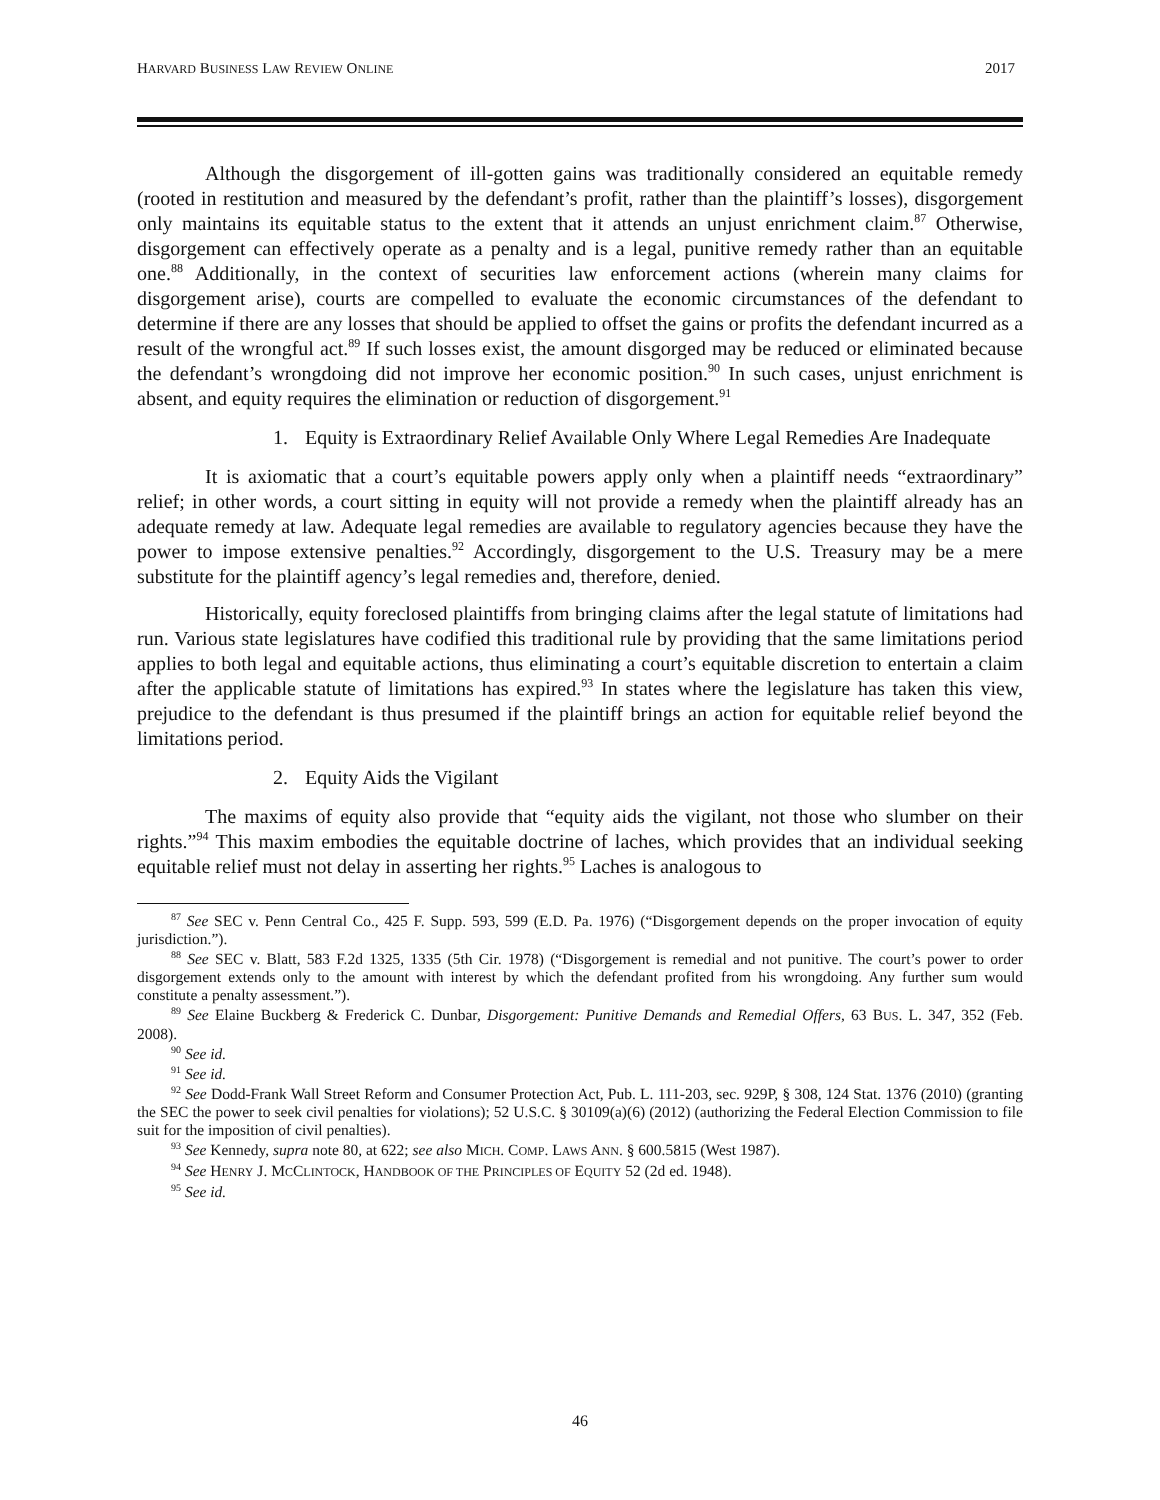HARVARD BUSINESS LAW REVIEW ONLINE 2017
Although the disgorgement of ill-gotten gains was traditionally considered an equitable remedy (rooted in restitution and measured by the defendant’s profit, rather than the plaintiff’s losses), disgorgement only maintains its equitable status to the extent that it attends an unjust enrichment claim.<sup>87</sup> Otherwise, disgorgement can effectively operate as a penalty and is a legal, punitive remedy rather than an equitable one.<sup>88</sup> Additionally, in the context of securities law enforcement actions (wherein many claims for disgorgement arise), courts are compelled to evaluate the economic circumstances of the defendant to determine if there are any losses that should be applied to offset the gains or profits the defendant incurred as a result of the wrongful act.<sup>89</sup> If such losses exist, the amount disgorged may be reduced or eliminated because the defendant’s wrongdoing did not improve her economic position.<sup>90</sup> In such cases, unjust enrichment is absent, and equity requires the elimination or reduction of disgorgement.<sup>91</sup>
1. Equity is Extraordinary Relief Available Only Where Legal Remedies Are Inadequate
It is axiomatic that a court’s equitable powers apply only when a plaintiff needs “extraordinary” relief; in other words, a court sitting in equity will not provide a remedy when the plaintiff already has an adequate remedy at law. Adequate legal remedies are available to regulatory agencies because they have the power to impose extensive penalties.<sup>92</sup> Accordingly, disgorgement to the U.S. Treasury may be a mere substitute for the plaintiff agency’s legal remedies and, therefore, denied.
Historically, equity foreclosed plaintiffs from bringing claims after the legal statute of limitations had run. Various state legislatures have codified this traditional rule by providing that the same limitations period applies to both legal and equitable actions, thus eliminating a court’s equitable discretion to entertain a claim after the applicable statute of limitations has expired.<sup>93</sup> In states where the legislature has taken this view, prejudice to the defendant is thus presumed if the plaintiff brings an action for equitable relief beyond the limitations period.
2. Equity Aids the Vigilant
The maxims of equity also provide that “equity aids the vigilant, not those who slumber on their rights.”<sup>94</sup> This maxim embodies the equitable doctrine of laches, which provides that an individual seeking equitable relief must not delay in asserting her rights.<sup>95</sup> Laches is analogous to
<sup>87</sup> See SEC v. Penn Central Co., 425 F. Supp. 593, 599 (E.D. Pa. 1976) (“Disgorgement depends on the proper invocation of equity jurisdiction.”).
<sup>88</sup> See SEC v. Blatt, 583 F.2d 1325, 1335 (5th Cir. 1978) (“Disgorgement is remedial and not punitive. The court’s power to order disgorgement extends only to the amount with interest by which the defendant profited from his wrongdoing. Any further sum would constitute a penalty assessment.”).
<sup>89</sup> See Elaine Buckberg & Frederick C. Dunbar, Disgorgement: Punitive Demands and Remedial Offers, 63 BUS. L. 347, 352 (Feb. 2008).
<sup>90</sup> See id.
<sup>91</sup> See id.
<sup>92</sup> See Dodd-Frank Wall Street Reform and Consumer Protection Act, Pub. L. 111-203, sec. 929P, § 308, 124 Stat. 1376 (2010) (granting the SEC the power to seek civil penalties for violations); 52 U.S.C. § 30109(a)(6) (2012) (authorizing the Federal Election Commission to file suit for the imposition of civil penalties).
<sup>93</sup> See Kennedy, supra note 80, at 622; see also MICH. COMP. LAWS ANN. § 600.5815 (West 1987).
<sup>94</sup> See HENRY J. MCCLINTOCK, HANDBOOK OF THE PRINCIPLES OF EQUITY 52 (2d ed. 1948).
<sup>95</sup> See id.
46